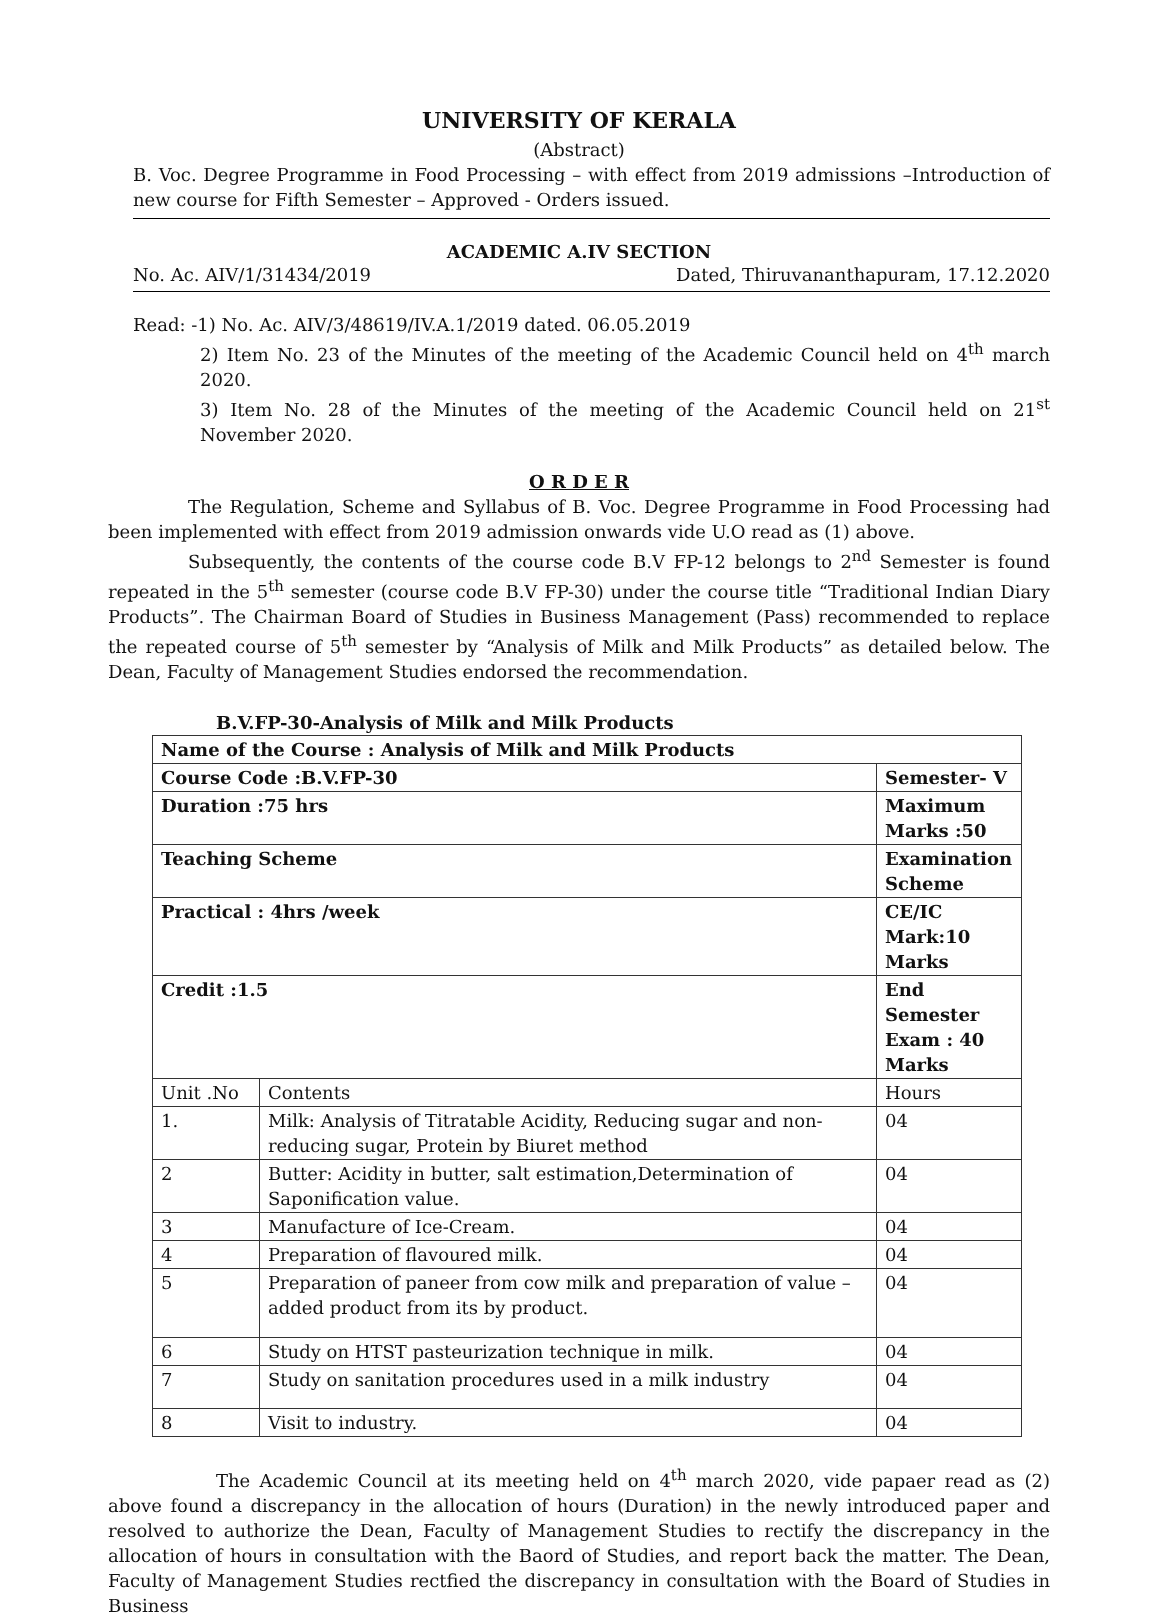UNIVERSITY OF KERALA
(Abstract)
B. Voc. Degree Programme in Food Processing – with effect from 2019 admissions –Introduction of new course for Fifth Semester – Approved - Orders issued.
ACADEMIC A.IV SECTION
No. Ac. AIV/1/31434/2019 Dated, Thiruvananthapuram, 17.12.2020
Read: -1) No. Ac. AIV/3/48619/IV.A.1/2019 dated. 06.05.2019
2) Item No. 23 of the Minutes of the meeting of the Academic Council held on 4<sup>th</sup> march 2020.
3) Item No. 28 of the Minutes of the meeting of the Academic Council held on 21<sup>st</sup> November 2020.
O R D E R
The Regulation, Scheme and Syllabus of B. Voc. Degree Programme in Food Processing had been implemented with effect from 2019 admission onwards vide U.O read as (1) above.
Subsequently, the contents of the course code B.V FP-12 belongs to 2<sup>nd</sup> Semester is found repeated in the 5<sup>th</sup> semester (course code B.V FP-30) under the course title “Traditional Indian Diary Products”. The Chairman Board of Studies in Business Management (Pass) recommended to replace the repeated course of 5<sup>th</sup> semester by “Analysis of Milk and Milk Products” as detailed below. The Dean, Faculty of Management Studies endorsed the recommendation.
B.V.FP-30-Analysis of Milk and Milk Products
| Name of the Course : Analysis of Milk and Milk Products | | |
| Course Code :B.V.FP-30 | | Semester- V |
| Duration :75 hrs | | Maximum Marks :50 |
| Teaching Scheme | | Examination Scheme |
| Practical : 4hrs /week | | CE/IC Mark:10 Marks |
| Credit :1.5 | | End Semester Exam : 40 Marks |
| Unit .No | Contents | Hours |
| 1. | Milk: Analysis of Titratable Acidity, Reducing sugar and non-reducing sugar, Protein by Biuret method | 04 |
| 2 | Butter: Acidity in butter, salt estimation,Determination of Saponification value. | 04 |
| 3 | Manufacture of Ice-Cream. | 04 |
| 4 | Preparation of flavoured milk. | 04 |
| 5 | Preparation of paneer from cow milk and preparation of value – added product from its by product. | 04 |
| 6 | Study on HTST pasteurization technique in milk. | 04 |
| 7 | Study on sanitation procedures used in a milk industry | 04 |
| 8 | Visit to industry. | 04 |
The Academic Council at its meeting held on 4<sup>th</sup> march 2020, vide papaer read as (2) above found a discrepancy in the allocation of hours (Duration) in the newly introduced paper and resolved to authorize the Dean, Faculty of Management Studies to rectify the discrepancy in the allocation of hours in consultation with the Baord of Studies, and report back the matter. The Dean, Faculty of Management Studies rectfied the discrepancy in consultation with the Board of Studies in Business